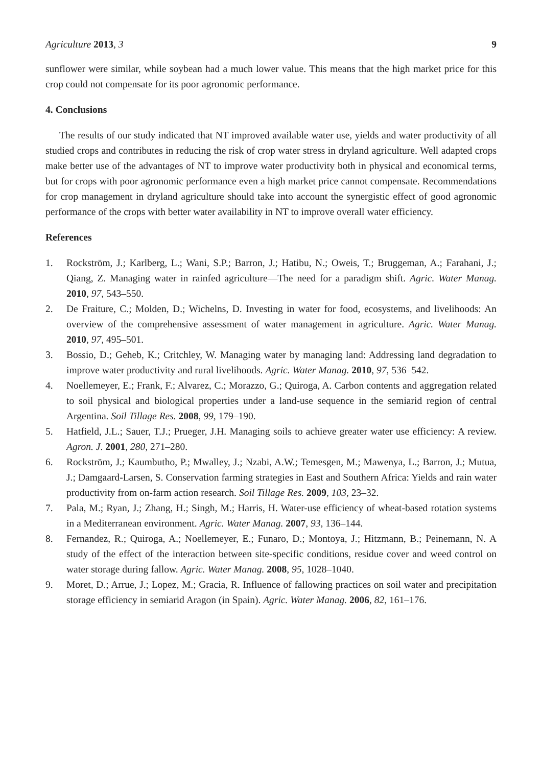Agriculture 2013, 3 9
sunflower were similar, while soybean had a much lower value. This means that the high market price for this crop could not compensate for its poor agronomic performance.
4. Conclusions
The results of our study indicated that NT improved available water use, yields and water productivity of all studied crops and contributes in reducing the risk of crop water stress in dryland agriculture. Well adapted crops make better use of the advantages of NT to improve water productivity both in physical and economical terms, but for crops with poor agronomic performance even a high market price cannot compensate. Recommendations for crop management in dryland agriculture should take into account the synergistic effect of good agronomic performance of the crops with better water availability in NT to improve overall water efficiency.
References
1. Rockström, J.; Karlberg, L.; Wani, S.P.; Barron, J.; Hatibu, N.; Oweis, T.; Bruggeman, A.; Farahani, J.; Qiang, Z. Managing water in rainfed agriculture—The need for a paradigm shift. Agric. Water Manag. 2010, 97, 543–550.
2. De Fraiture, C.; Molden, D.; Wichelns, D. Investing in water for food, ecosystems, and livelihoods: An overview of the comprehensive assessment of water management in agriculture. Agric. Water Manag. 2010, 97, 495–501.
3. Bossio, D.; Geheb, K.; Critchley, W. Managing water by managing land: Addressing land degradation to improve water productivity and rural livelihoods. Agric. Water Manag. 2010, 97, 536–542.
4. Noellemeyer, E.; Frank, F.; Alvarez, C.; Morazzo, G.; Quiroga, A. Carbon contents and aggregation related to soil physical and biological properties under a land-use sequence in the semiarid region of central Argentina. Soil Tillage Res. 2008, 99, 179–190.
5. Hatfield, J.L.; Sauer, T.J.; Prueger, J.H. Managing soils to achieve greater water use efficiency: A review. Agron. J. 2001, 280, 271–280.
6. Rockström, J.; Kaumbutho, P.; Mwalley, J.; Nzabi, A.W.; Temesgen, M.; Mawenya, L.; Barron, J.; Mutua, J.; Damgaard-Larsen, S. Conservation farming strategies in East and Southern Africa: Yields and rain water productivity from on-farm action research. Soil Tillage Res. 2009, 103, 23–32.
7. Pala, M.; Ryan, J.; Zhang, H.; Singh, M.; Harris, H. Water-use efficiency of wheat-based rotation systems in a Mediterranean environment. Agric. Water Manag. 2007, 93, 136–144.
8. Fernandez, R.; Quiroga, A.; Noellemeyer, E.; Funaro, D.; Montoya, J.; Hitzmann, B.; Peinemann, N. A study of the effect of the interaction between site-specific conditions, residue cover and weed control on water storage during fallow. Agric. Water Manag. 2008, 95, 1028–1040.
9. Moret, D.; Arrue, J.; Lopez, M.; Gracia, R. Influence of fallowing practices on soil water and precipitation storage efficiency in semiarid Aragon (in Spain). Agric. Water Manag. 2006, 82, 161–176.